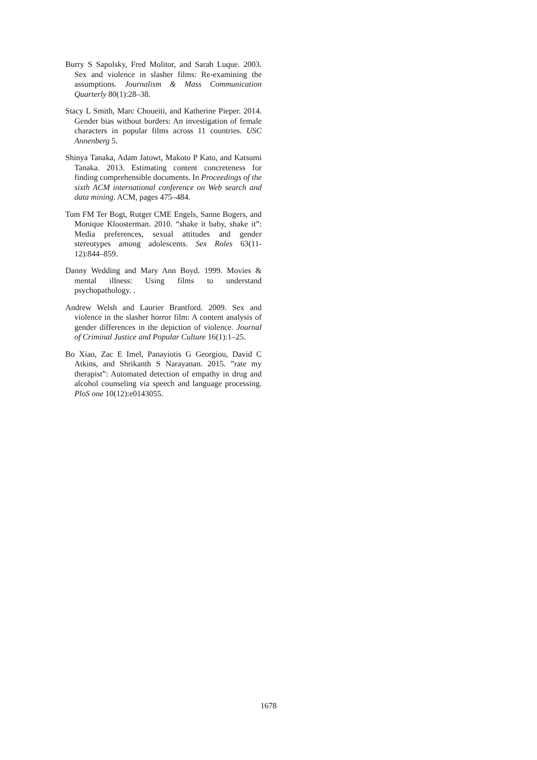Burry S Sapolsky, Fred Molitor, and Sarah Luque. 2003. Sex and violence in slasher films: Re-examining the assumptions. Journalism & Mass Communication Quarterly 80(1):28–38.
Stacy L Smith, Marc Choueiti, and Katherine Pieper. 2014. Gender bias without borders: An investigation of female characters in popular films across 11 countries. USC Annenberg 5.
Shinya Tanaka, Adam Jatowt, Makoto P Kato, and Katsumi Tanaka. 2013. Estimating content concreteness for finding comprehensible documents. In Proceedings of the sixth ACM international conference on Web search and data mining. ACM, pages 475–484.
Tom FM Ter Bogt, Rutger CME Engels, Sanne Bogers, and Monique Kloosterman. 2010. “shake it baby, shake it”: Media preferences, sexual attitudes and gender stereotypes among adolescents. Sex Roles 63(11-12):844–859.
Danny Wedding and Mary Ann Boyd. 1999. Movies & mental illness: Using films to understand psychopathology. .
Andrew Welsh and Laurier Brantford. 2009. Sex and violence in the slasher horror film: A content analysis of gender differences in the depiction of violence. Journal of Criminal Justice and Popular Culture 16(1):1–25.
Bo Xiao, Zac E Imel, Panayiotis G Georgiou, David C Atkins, and Shrikanth S Narayanan. 2015. ”rate my therapist”: Automated detection of empathy in drug and alcohol counseling via speech and language processing. PloS one 10(12):e0143055.
1678